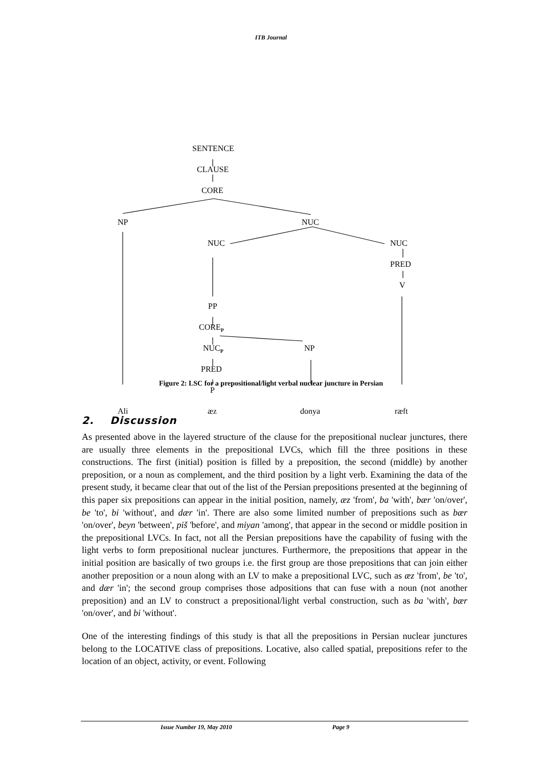ITB Journal
SENTENCE
CLAUSE
CORE
NP NUC
NUC NUC
PRED
V
PP
CORE<sub>P</sub>
NUC<sub>P</sub> NP
PRED
P
Ali æz donya ræft
Figure 2: LSC for a prepositional/light verbal nuclear juncture in Persian
2. Discussion
As presented above in the layered structure of the clause for the prepositional nuclear junctures, there are usually three elements in the prepositional LVCs, which fill the three positions in these constructions. The first (initial) position is filled by a preposition, the second (middle) by another preposition, or a noun as complement, and the third position by a light verb. Examining the data of the present study, it became clear that out of the list of the Persian prepositions presented at the beginning of this paper six prepositions can appear in the initial position, namely, æz 'from', ba 'with', bær 'on/over', be 'to', bi 'without', and dær 'in'. There are also some limited number of prepositions such as bær 'on/over', beyn 'between', piš 'before', and miyan 'among', that appear in the second or middle position in the prepositional LVCs. In fact, not all the Persian prepositions have the capability of fusing with the light verbs to form prepositional nuclear junctures. Furthermore, the prepositions that appear in the initial position are basically of two groups i.e. the first group are those prepositions that can join either another preposition or a noun along with an LV to make a prepositional LVC, such as æz 'from', be 'to', and dær 'in'; the second group comprises those adpositions that can fuse with a noun (not another preposition) and an LV to construct a prepositional/light verbal construction, such as ba 'with', bær 'on/over', and bi 'without'.
One of the interesting findings of this study is that all the prepositions in Persian nuclear junctures belong to the LOCATIVE class of prepositions. Locative, also called spatial, prepositions refer to the location of an object, activity, or event. Following
Issue Number 19, May 2010 Page 9